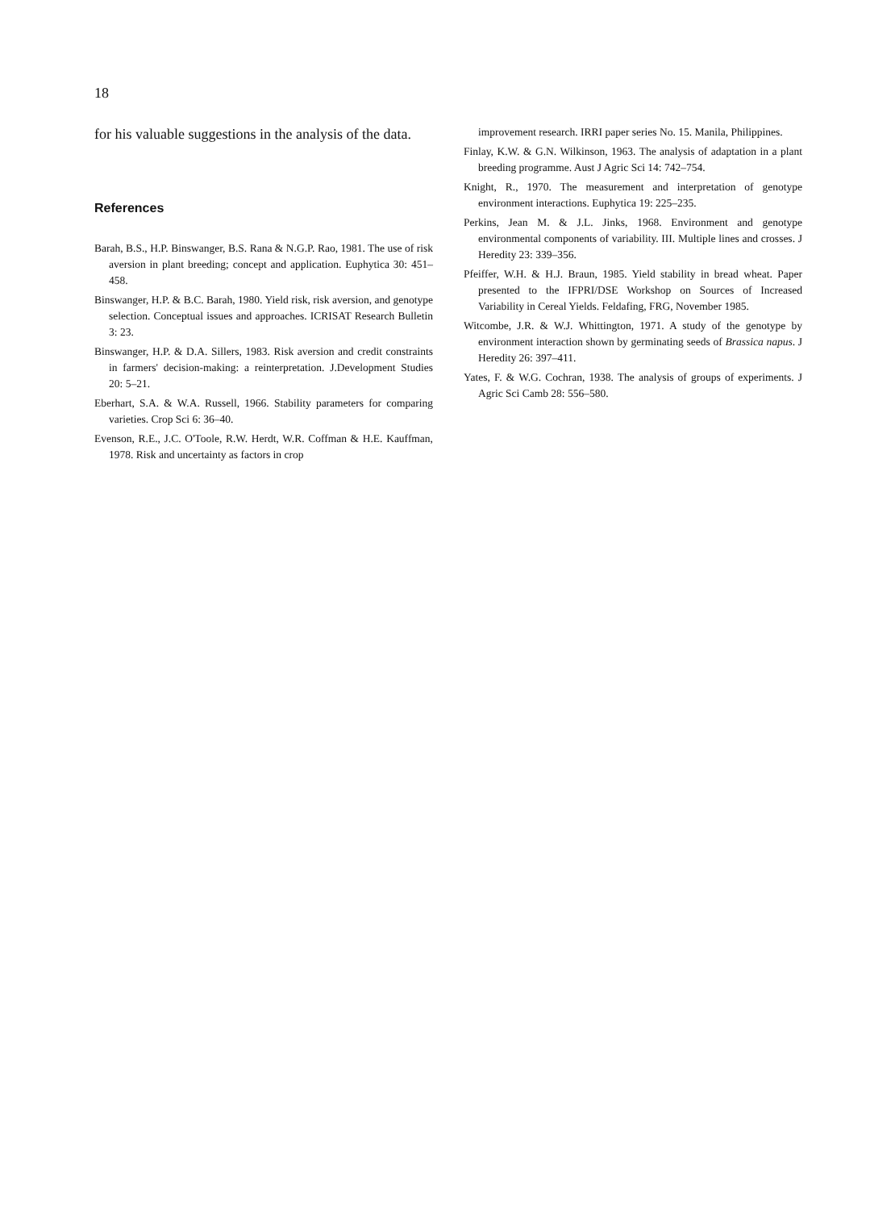18
for his valuable suggestions in the analysis of the data.
References
Barah, B.S., H.P. Binswanger, B.S. Rana & N.G.P. Rao, 1981. The use of risk aversion in plant breeding; concept and application. Euphytica 30: 451–458.
Binswanger, H.P. & B.C. Barah, 1980. Yield risk, risk aversion, and genotype selection. Conceptual issues and approaches. ICRISAT Research Bulletin 3: 23.
Binswanger, H.P. & D.A. Sillers, 1983. Risk aversion and credit constraints in farmers' decision-making: a reinterpretation. J.Development Studies 20: 5–21.
Eberhart, S.A. & W.A. Russell, 1966. Stability parameters for comparing varieties. Crop Sci 6: 36–40.
Evenson, R.E., J.C. O'Toole, R.W. Herdt, W.R. Coffman & H.E. Kauffman, 1978. Risk and uncertainty as factors in crop
improvement research. IRRI paper series No. 15. Manila, Philippines.
Finlay, K.W. & G.N. Wilkinson, 1963. The analysis of adaptation in a plant breeding programme. Aust J Agric Sci 14: 742–754.
Knight, R., 1970. The measurement and interpretation of genotype environment interactions. Euphytica 19: 225–235.
Perkins, Jean M. & J.L. Jinks, 1968. Environment and genotype environmental components of variability. III. Multiple lines and crosses. J Heredity 23: 339–356.
Pfeiffer, W.H. & H.J. Braun, 1985. Yield stability in bread wheat. Paper presented to the IFPRI/DSE Workshop on Sources of Increased Variability in Cereal Yields. Feldafing, FRG, November 1985.
Witcombe, J.R. & W.J. Whittington, 1971. A study of the genotype by environment interaction shown by germinating seeds of Brassica napus. J Heredity 26: 397–411.
Yates, F. & W.G. Cochran, 1938. The analysis of groups of experiments. J Agric Sci Camb 28: 556–580.